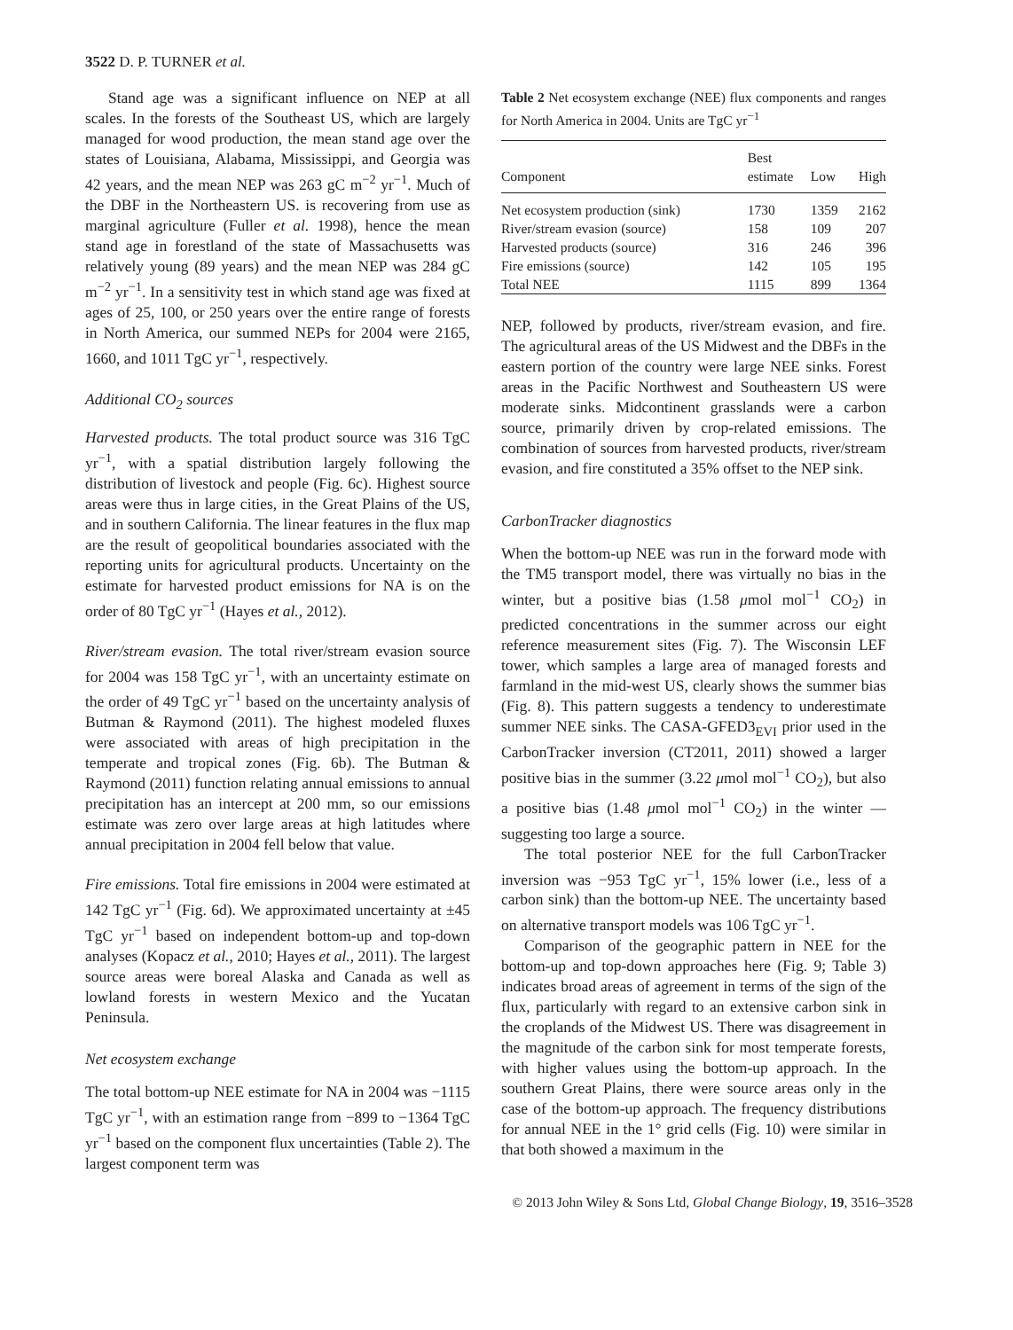3522 D. P. TURNER et al.
Stand age was a significant influence on NEP at all scales. In the forests of the Southeast US, which are largely managed for wood production, the mean stand age over the states of Louisiana, Alabama, Mississippi, and Georgia was 42 years, and the mean NEP was 263 gC m<sup>−2</sup> yr<sup>−1</sup>. Much of the DBF in the Northeastern US. is recovering from use as marginal agriculture (Fuller et al. 1998), hence the mean stand age in forestland of the state of Massachusetts was relatively young (89 years) and the mean NEP was 284 gC m<sup>−2</sup> yr<sup>−1</sup>. In a sensitivity test in which stand age was fixed at ages of 25, 100, or 250 years over the entire range of forests in North America, our summed NEPs for 2004 were 2165, 1660, and 1011 TgC yr<sup>−1</sup>, respectively.
Additional CO<sub>2</sub> sources
Harvested products. The total product source was 316 TgC yr<sup>−1</sup>, with a spatial distribution largely following the distribution of livestock and people (Fig. 6c). Highest source areas were thus in large cities, in the Great Plains of the US, and in southern California. The linear features in the flux map are the result of geopolitical boundaries associated with the reporting units for agricultural products. Uncertainty on the estimate for harvested product emissions for NA is on the order of 80 TgC yr<sup>−1</sup> (Hayes et al., 2012).
River/stream evasion. The total river/stream evasion source for 2004 was 158 TgC yr<sup>−1</sup>, with an uncertainty estimate on the order of 49 TgC yr<sup>−1</sup> based on the uncertainty analysis of Butman & Raymond (2011). The highest modeled fluxes were associated with areas of high precipitation in the temperate and tropical zones (Fig. 6b). The Butman & Raymond (2011) function relating annual emissions to annual precipitation has an intercept at 200 mm, so our emissions estimate was zero over large areas at high latitudes where annual precipitation in 2004 fell below that value.
Fire emissions. Total fire emissions in 2004 were estimated at 142 TgC yr<sup>−1</sup> (Fig. 6d). We approximated uncertainty at ±45 TgC yr<sup>−1</sup> based on independent bottom-up and top-down analyses (Kopacz et al., 2010; Hayes et al., 2011). The largest source areas were boreal Alaska and Canada as well as lowland forests in western Mexico and the Yucatan Peninsula.
Net ecosystem exchange
The total bottom-up NEE estimate for NA in 2004 was −1115 TgC yr<sup>−1</sup>, with an estimation range from −899 to −1364 TgC yr<sup>−1</sup> based on the component flux uncertainties (Table 2). The largest component term was
Table 2 Net ecosystem exchange (NEE) flux components and ranges for North America in 2004. Units are TgC yr<sup>−1</sup>
| Component | Best estimate | Low | High |
| --- | --- | --- | --- |
| Net ecosystem production (sink) | 1730 | 1359 | 2162 |
| River/stream evasion (source) | 158 | 109 | 207 |
| Harvested products (source) | 316 | 246 | 396 |
| Fire emissions (source) | 142 | 105 | 195 |
| Total NEE | 1115 | 899 | 1364 |
NEP, followed by products, river/stream evasion, and fire. The agricultural areas of the US Midwest and the DBFs in the eastern portion of the country were large NEE sinks. Forest areas in the Pacific Northwest and Southeastern US were moderate sinks. Midcontinent grasslands were a carbon source, primarily driven by crop-related emissions. The combination of sources from harvested products, river/stream evasion, and fire constituted a 35% offset to the NEP sink.
CarbonTracker diagnostics
When the bottom-up NEE was run in the forward mode with the TM5 transport model, there was virtually no bias in the winter, but a positive bias (1.58 μmol mol<sup>−1</sup> CO<sub>2</sub>) in predicted concentrations in the summer across our eight reference measurement sites (Fig. 7). The Wisconsin LEF tower, which samples a large area of managed forests and farmland in the mid-west US, clearly shows the summer bias (Fig. 8). This pattern suggests a tendency to underestimate summer NEE sinks. The CASA-GFED3<sub>EVI</sub> prior used in the CarbonTracker inversion (CT2011, 2011) showed a larger positive bias in the summer (3.22 μmol mol<sup>−1</sup> CO<sub>2</sub>), but also a positive bias (1.48 μmol mol<sup>−1</sup> CO<sub>2</sub>) in the winter — suggesting too large a source.
The total posterior NEE for the full CarbonTracker inversion was −953 TgC yr<sup>−1</sup>, 15% lower (i.e., less of a carbon sink) than the bottom-up NEE. The uncertainty based on alternative transport models was 106 TgC yr<sup>−1</sup>.
Comparison of the geographic pattern in NEE for the bottom-up and top-down approaches here (Fig. 9; Table 3) indicates broad areas of agreement in terms of the sign of the flux, particularly with regard to an extensive carbon sink in the croplands of the Midwest US. There was disagreement in the magnitude of the carbon sink for most temperate forests, with higher values using the bottom-up approach. In the southern Great Plains, there were source areas only in the case of the bottom-up approach. The frequency distributions for annual NEE in the 1° grid cells (Fig. 10) were similar in that both showed a maximum in the
© 2013 John Wiley & Sons Ltd, Global Change Biology, 19, 3516–3528